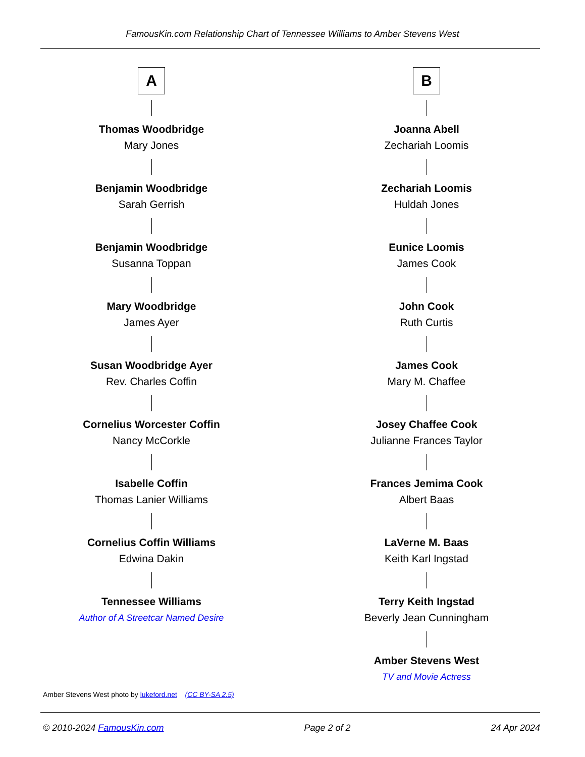FamousKin.com Relationship Chart of Tennessee Williams to Amber Stevens West
A
Thomas Woodbridge
Mary Jones
Benjamin Woodbridge
Sarah Gerrish
Benjamin Woodbridge
Susanna Toppan
Mary Woodbridge
James Ayer
Susan Woodbridge Ayer
Rev. Charles Coffin
Cornelius Worcester Coffin
Nancy McCorkle
Isabelle Coffin
Thomas Lanier Williams
Cornelius Coffin Williams
Edwina Dakin
Tennessee Williams
Author of A Streetcar Named Desire
B
Joanna Abell
Zechariah Loomis
Zechariah Loomis
Huldah Jones
Eunice Loomis
James Cook
John Cook
Ruth Curtis
James Cook
Mary M. Chaffee
Josey Chaffee Cook
Julianne Frances Taylor
Frances Jemima Cook
Albert Baas
LaVerne M. Baas
Keith Karl Ingstad
Terry Keith Ingstad
Beverly Jean Cunningham
Amber Stevens West
TV and Movie Actress
Amber Stevens West photo by lukeford.net (CC BY-SA 2.5)
© 2010-2024 FamousKin.com Page 2 of 2 24 Apr 2024